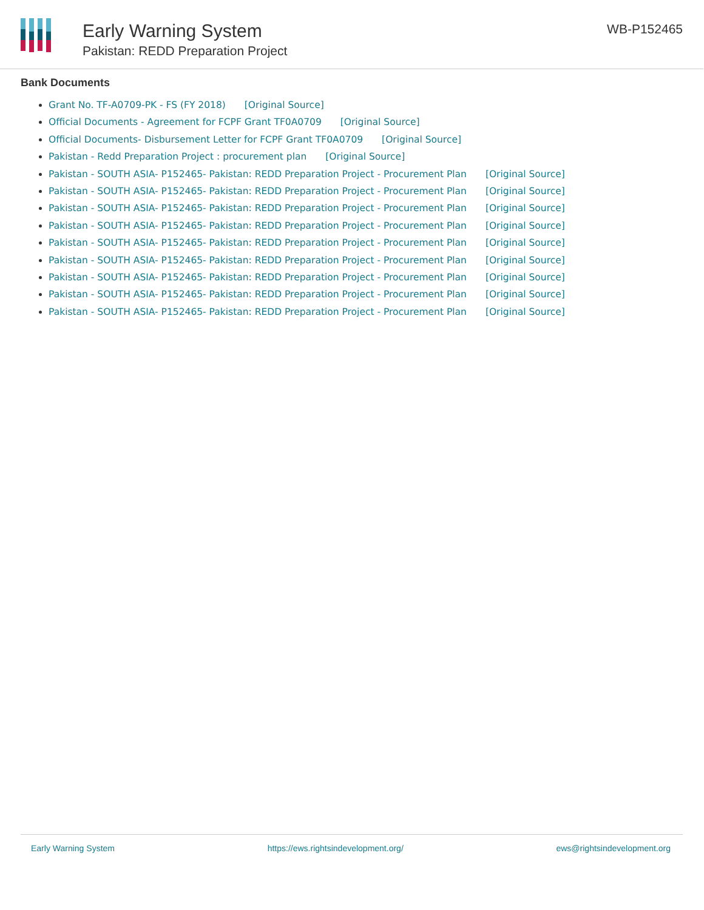Early Warning System
Pakistan: REDD Preparation Project
WB-P152465
Bank Documents
Grant No. TF-A0709-PK - FS (FY 2018) [Original Source]
Official Documents - Agreement for FCPF Grant TF0A0709 [Original Source]
Official Documents- Disbursement Letter for FCPF Grant TF0A0709 [Original Source]
Pakistan - Redd Preparation Project : procurement plan [Original Source]
Pakistan - SOUTH ASIA- P152465- Pakistan: REDD Preparation Project - Procurement Plan [Original Source]
Pakistan - SOUTH ASIA- P152465- Pakistan: REDD Preparation Project - Procurement Plan [Original Source]
Pakistan - SOUTH ASIA- P152465- Pakistan: REDD Preparation Project - Procurement Plan [Original Source]
Pakistan - SOUTH ASIA- P152465- Pakistan: REDD Preparation Project - Procurement Plan [Original Source]
Pakistan - SOUTH ASIA- P152465- Pakistan: REDD Preparation Project - Procurement Plan [Original Source]
Pakistan - SOUTH ASIA- P152465- Pakistan: REDD Preparation Project - Procurement Plan [Original Source]
Pakistan - SOUTH ASIA- P152465- Pakistan: REDD Preparation Project - Procurement Plan [Original Source]
Pakistan - SOUTH ASIA- P152465- Pakistan: REDD Preparation Project - Procurement Plan [Original Source]
Pakistan - SOUTH ASIA- P152465- Pakistan: REDD Preparation Project - Procurement Plan [Original Source]
Early Warning System https://ews.rightsindevelopment.org/ ews@rightsindevelopment.org